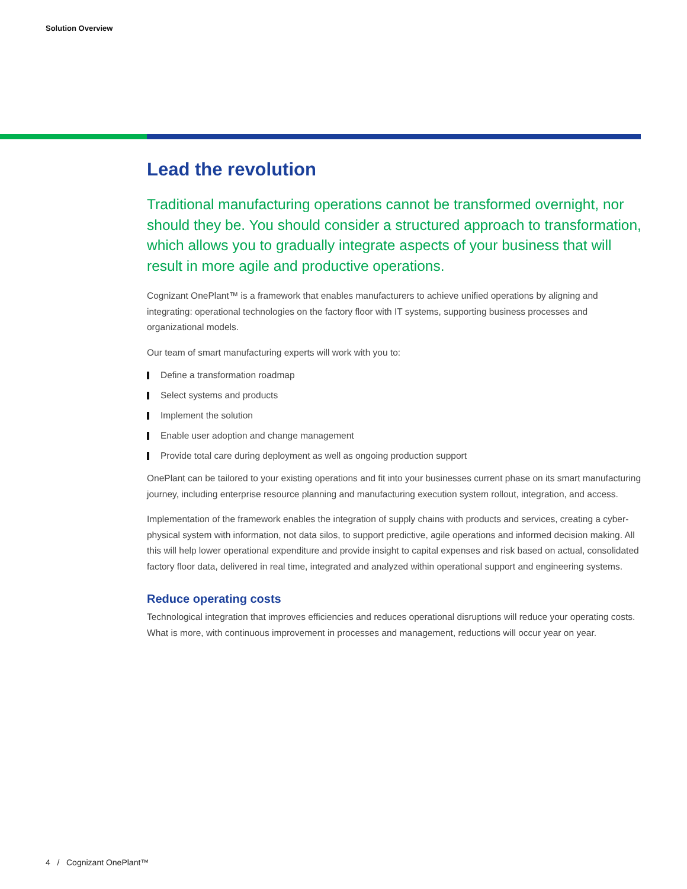Solution Overview
Lead the revolution
Traditional manufacturing operations cannot be transformed overnight, nor should they be. You should consider a structured approach to transformation, which allows you to gradually integrate aspects of your business that will result in more agile and productive operations.
Cognizant OnePlant™ is a framework that enables manufacturers to achieve unified operations by aligning and integrating: operational technologies on the factory floor with IT systems, supporting business processes and organizational models.
Our team of smart manufacturing experts will work with you to:
Define a transformation roadmap
Select systems and products
Implement the solution
Enable user adoption and change management
Provide total care during deployment as well as ongoing production support
OnePlant can be tailored to your existing operations and fit into your businesses current phase on its smart manufacturing journey, including enterprise resource planning and manufacturing execution system rollout, integration, and access.
Implementation of the framework enables the integration of supply chains with products and services, creating a cyber-physical system with information, not data silos, to support predictive, agile operations and informed decision making. All this will help lower operational expenditure and provide insight to capital expenses and risk based on actual, consolidated factory floor data, delivered in real time, integrated and analyzed within operational support and engineering systems.
Reduce operating costs
Technological integration that improves efficiencies and reduces operational disruptions will reduce your operating costs. What is more, with continuous improvement in processes and management, reductions will occur year on year.
4 / Cognizant OnePlant™